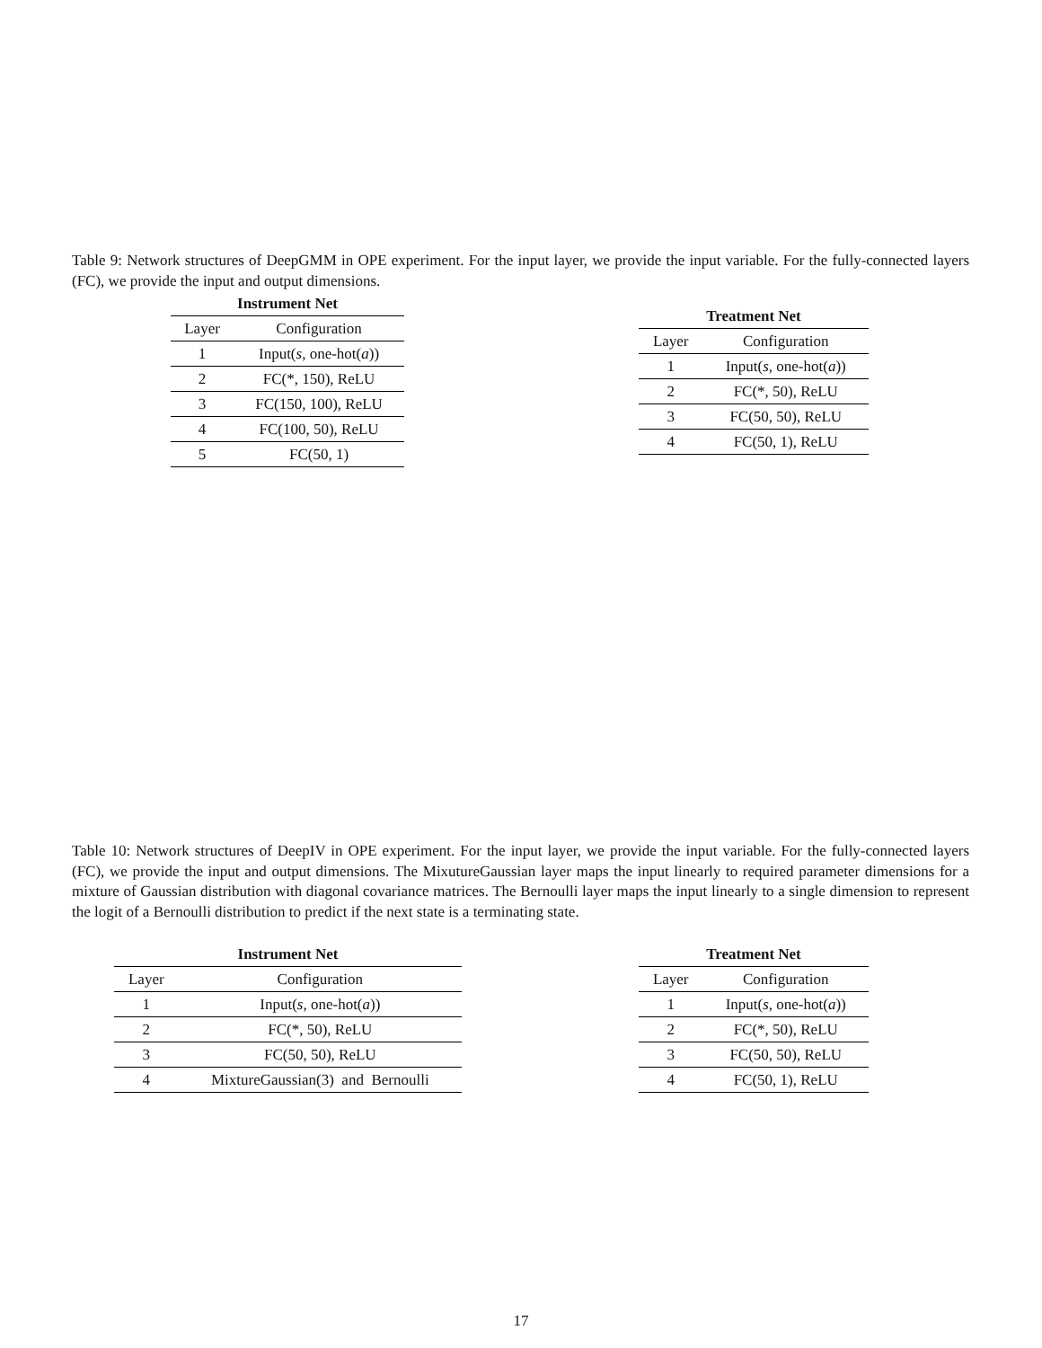Table 9: Network structures of DeepGMM in OPE experiment. For the input layer, we provide the input variable. For the fully-connected layers (FC), we provide the input and output dimensions.
Instrument Net
| Layer | Configuration |
| --- | --- |
| 1 | Input( s , one-hot( a )) |
| 2 | FC(*, 150), ReLU |
| 3 | FC(150, 100), ReLU |
| 4 | FC(100, 50), ReLU |
| 5 | FC(50, 1) |
Treatment Net
| Layer | Configuration |
| --- | --- |
| 1 | Input( s , one-hot( a )) |
| 2 | FC(*, 50), ReLU |
| 3 | FC(50, 50), ReLU |
| 4 | FC(50, 1), ReLU |
Table 10: Network structures of DeepIV in OPE experiment. For the input layer, we provide the input variable. For the fully-connected layers (FC), we provide the input and output dimensions. The MixutureGaussian layer maps the input linearly to required parameter dimensions for a mixture of Gaussian distribution with diagonal covariance matrices. The Bernoulli layer maps the input linearly to a single dimension to represent the logit of a Bernoulli distribution to predict if the next state is a terminating state.
Instrument Net
| Layer | Configuration |
| --- | --- |
| 1 | Input( s , one-hot( a )) |
| 2 | FC(*, 50), ReLU |
| 3 | FC(50, 50), ReLU |
| 4 | MixtureGaussian(3) and Bernoulli |
Treatment Net
| Layer | Configuration |
| --- | --- |
| 1 | Input( s , one-hot( a )) |
| 2 | FC(*, 50), ReLU |
| 3 | FC(50, 50), ReLU |
| 4 | FC(50, 1), ReLU |
17